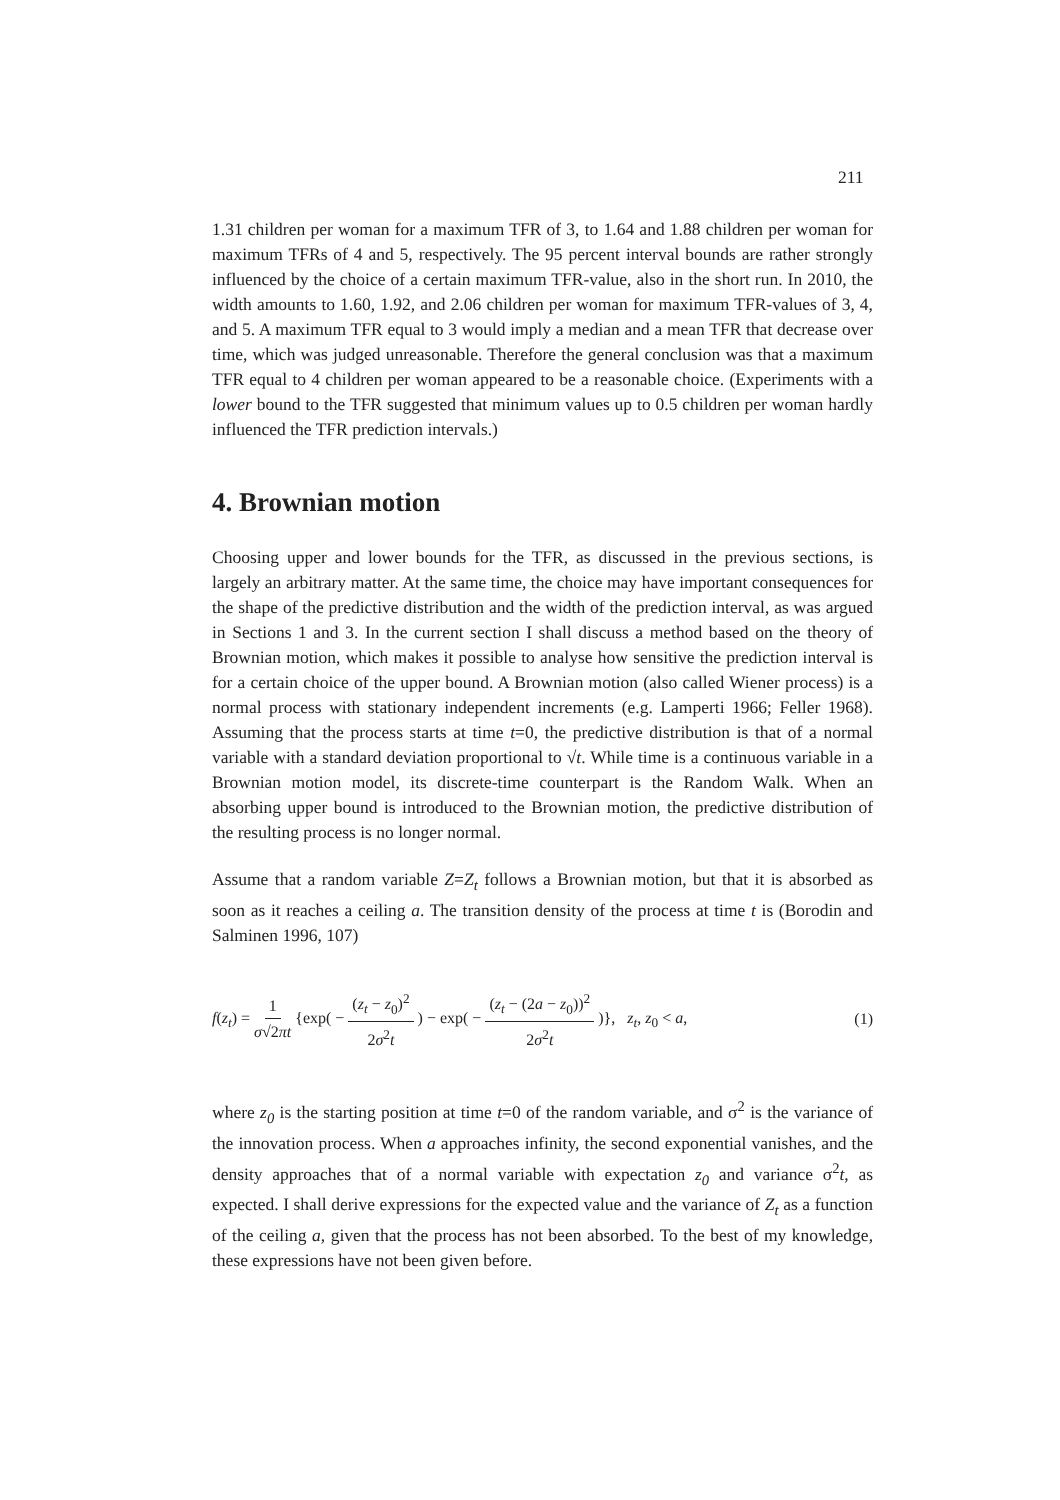211
1.31 children per woman for a maximum TFR of 3, to 1.64 and 1.88 children per woman for maximum TFRs of 4 and 5, respectively. The 95 percent interval bounds are rather strongly influenced by the choice of a certain maximum TFR-value, also in the short run. In 2010, the width amounts to 1.60, 1.92, and 2.06 children per woman for maximum TFR-values of 3, 4, and 5. A maximum TFR equal to 3 would imply a median and a mean TFR that decrease over time, which was judged unreasonable. Therefore the general conclusion was that a maximum TFR equal to 4 children per woman appeared to be a reasonable choice. (Experiments with a lower bound to the TFR suggested that minimum values up to 0.5 children per woman hardly influenced the TFR prediction intervals.)
4. Brownian motion
Choosing upper and lower bounds for the TFR, as discussed in the previous sections, is largely an arbitrary matter. At the same time, the choice may have important consequences for the shape of the predictive distribution and the width of the prediction interval, as was argued in Sections 1 and 3. In the current section I shall discuss a method based on the theory of Brownian motion, which makes it possible to analyse how sensitive the prediction interval is for a certain choice of the upper bound. A Brownian motion (also called Wiener process) is a normal process with stationary independent increments (e.g. Lamperti 1966; Feller 1968). Assuming that the process starts at time t=0, the predictive distribution is that of a normal variable with a standard deviation proportional to √t. While time is a continuous variable in a Brownian motion model, its discrete-time counterpart is the Random Walk. When an absorbing upper bound is introduced to the Brownian motion, the predictive distribution of the resulting process is no longer normal.
Assume that a random variable Z=Z<sub>t</sub> follows a Brownian motion, but that it is absorbed as soon as it reaches a ceiling a. The transition density of the process at time t is (Borodin and Salminen 1996, 107)
f(z<sub>t</sub>) = 1 σ√2πt {exp( − (z<sub>t</sub> − z<sub>0</sub>)<sup>2</sup> 2σ<sup>2</sup>t ) − exp( − (z<sub>t</sub> − (2a − z<sub>0</sub>))<sup>2</sup> 2σ<sup>2</sup>t )}, z<sub>t</sub>, z<sub>0</sub> < a,
(1)
where z<sub>0</sub> is the starting position at time t=0 of the random variable, and σ<sup>2</sup> is the variance of the innovation process. When a approaches infinity, the second exponential vanishes, and the density approaches that of a normal variable with expectation z<sub>0</sub> and variance σ<sup>2</sup>t, as expected. I shall derive expressions for the expected value and the variance of Z<sub>t</sub> as a function of the ceiling a, given that the process has not been absorbed. To the best of my knowledge, these expressions have not been given before.